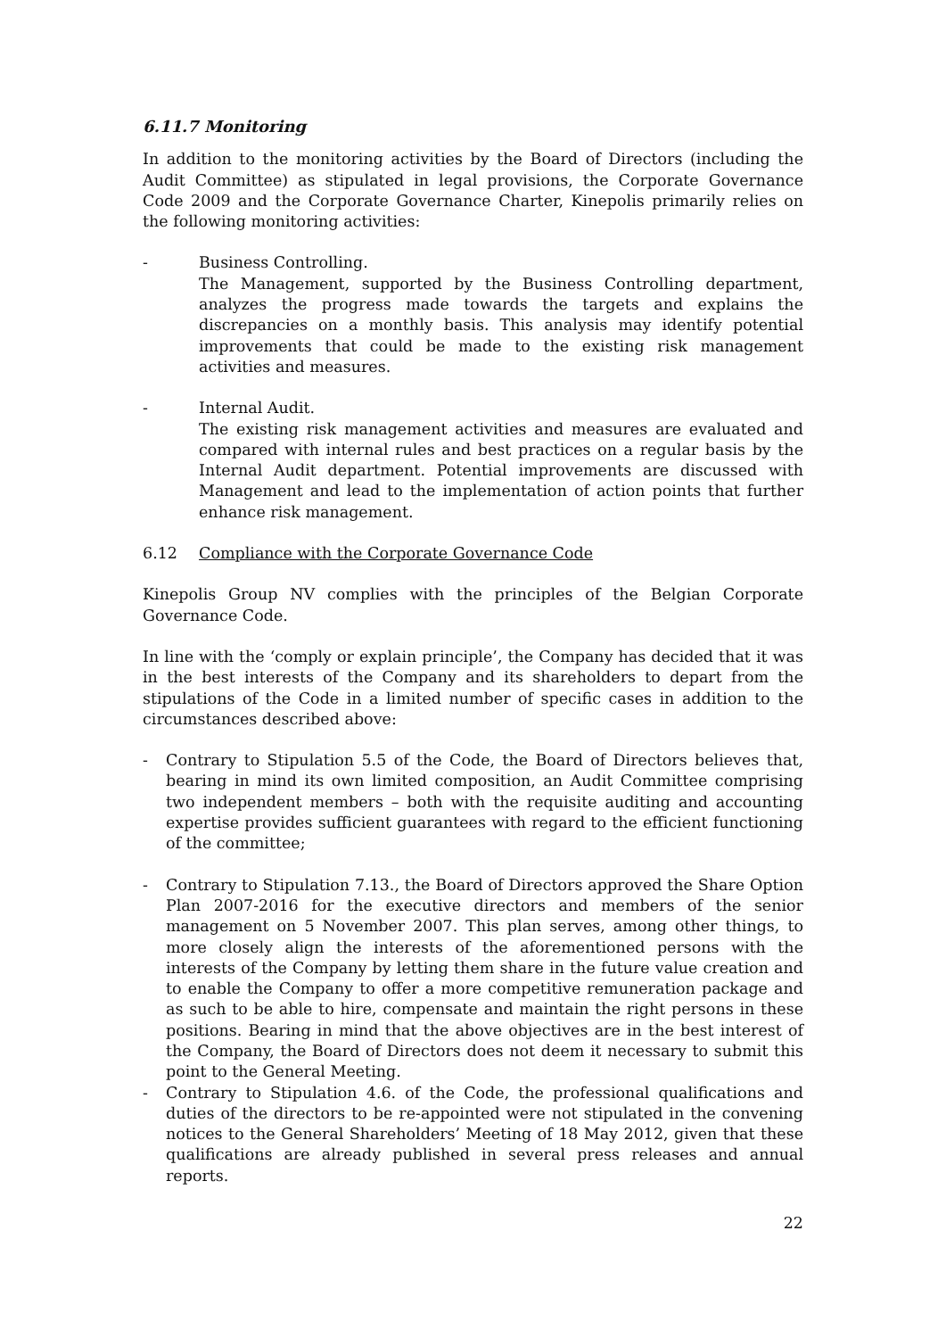6.11.7 Monitoring
In addition to the monitoring activities by the Board of Directors (including the Audit Committee) as stipulated in legal provisions, the Corporate Governance Code 2009 and the Corporate Governance Charter, Kinepolis primarily relies on the following monitoring activities:
- Business Controlling.
The Management, supported by the Business Controlling department, analyzes the progress made towards the targets and explains the discrepancies on a monthly basis. This analysis may identify potential improvements that could be made to the existing risk management activities and measures.
- Internal Audit.
The existing risk management activities and measures are evaluated and compared with internal rules and best practices on a regular basis by the Internal Audit department. Potential improvements are discussed with Management and lead to the implementation of action points that further enhance risk management.
6.12 Compliance with the Corporate Governance Code
Kinepolis Group NV complies with the principles of the Belgian Corporate Governance Code.
In line with the ‘comply or explain principle’, the Company has decided that it was in the best interests of the Company and its shareholders to depart from the stipulations of the Code in a limited number of specific cases in addition to the circumstances described above:
- Contrary to Stipulation 5.5 of the Code, the Board of Directors believes that, bearing in mind its own limited composition, an Audit Committee comprising two independent members – both with the requisite auditing and accounting expertise provides sufficient guarantees with regard to the efficient functioning of the committee;
- Contrary to Stipulation 7.13., the Board of Directors approved the Share Option Plan 2007-2016 for the executive directors and members of the senior management on 5 November 2007. This plan serves, among other things, to more closely align the interests of the aforementioned persons with the interests of the Company by letting them share in the future value creation and to enable the Company to offer a more competitive remuneration package and as such to be able to hire, compensate and maintain the right persons in these positions. Bearing in mind that the above objectives are in the best interest of the Company, the Board of Directors does not deem it necessary to submit this point to the General Meeting.
- Contrary to Stipulation 4.6. of the Code, the professional qualifications and duties of the directors to be re-appointed were not stipulated in the convening notices to the General Shareholders’ Meeting of 18 May 2012, given that these qualifications are already published in several press releases and annual reports.
22